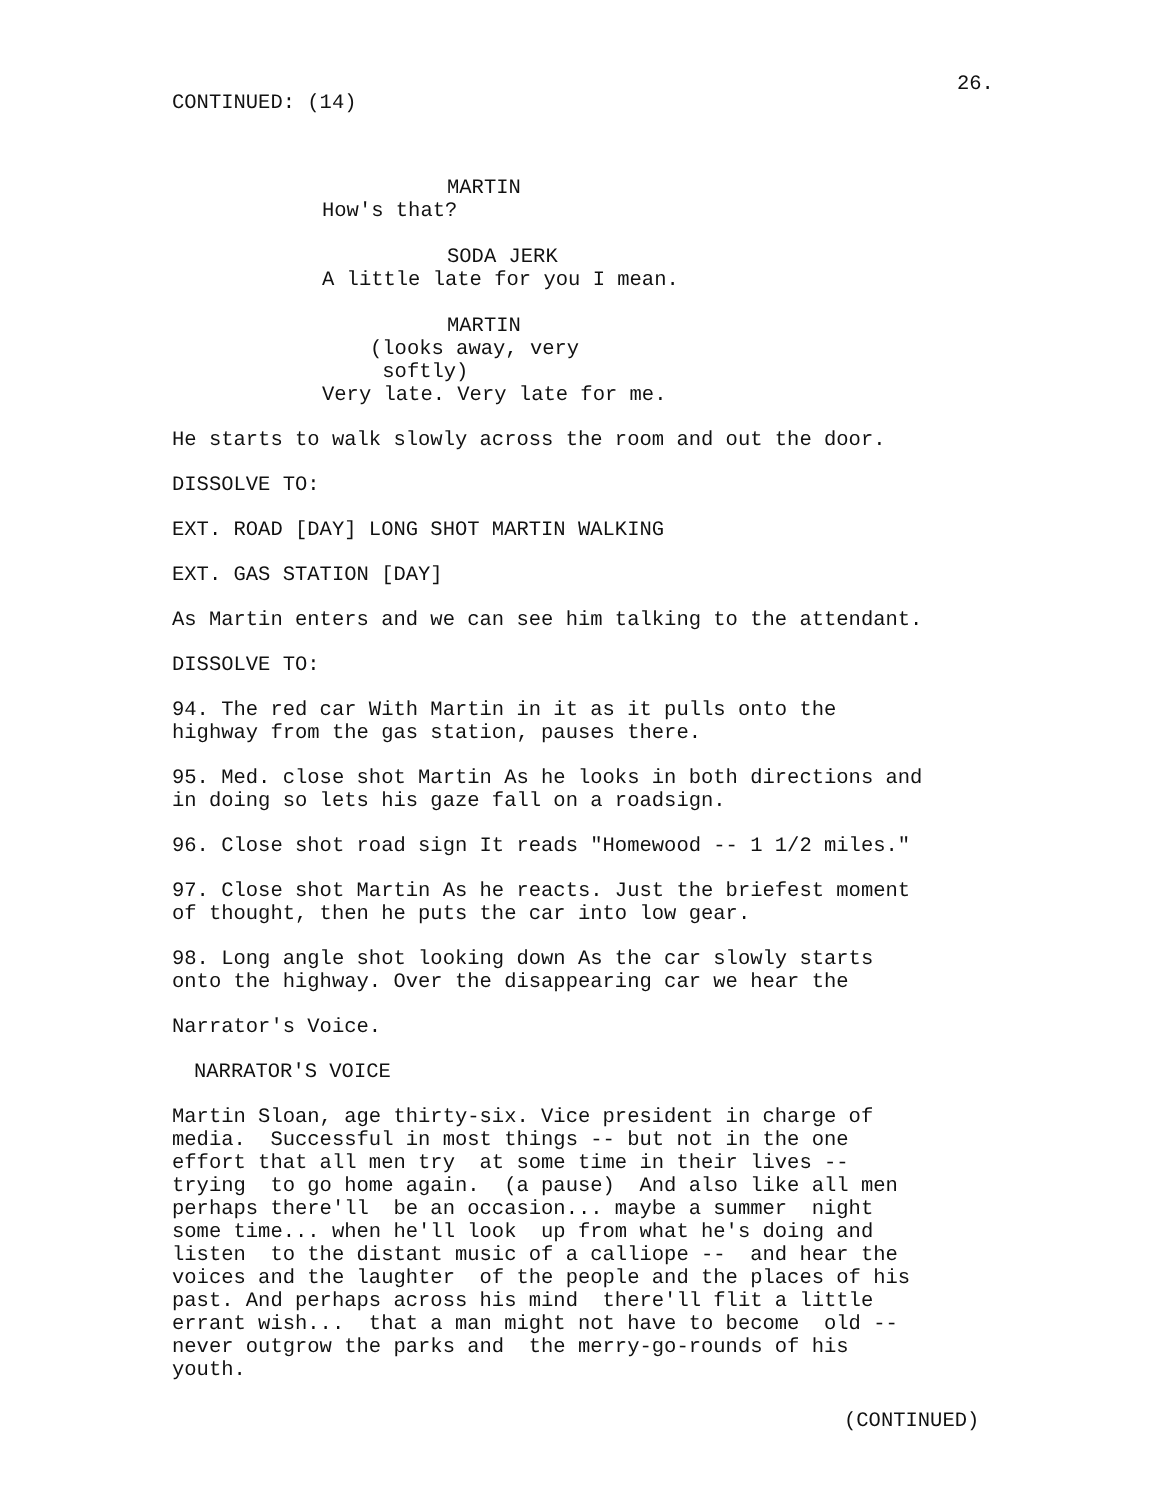26.
CONTINUED: (14)
MARTIN
How's that?
SODA JERK
A little late for you I mean.
MARTIN
(looks away, very softly)
Very late. Very late for me.
He starts to walk slowly across the room and out the door.
DISSOLVE TO:
EXT. ROAD [DAY] LONG SHOT MARTIN WALKING
EXT. GAS STATION [DAY]
As Martin enters and we can see him talking to the attendant.
DISSOLVE TO:
94. The red car With Martin in it as it pulls onto the highway from the gas station, pauses there.
95. Med. close shot Martin As he looks in both directions and in doing so lets his gaze fall on a roadsign.
96. Close shot road sign It reads "Homewood -- 1 1/2 miles."
97. Close shot Martin As he reacts. Just the briefest moment of thought, then he puts the car into low gear.
98. Long angle shot looking down As the car slowly starts onto the highway. Over the disappearing car we hear the
Narrator's Voice.
NARRATOR'S VOICE
Martin Sloan, age thirty-six. Vice president in charge of media. Successful in most things -- but not in the one effort that all men try at some time in their lives -- trying to go home again. (a pause) And also like all men perhaps there'll be an occasion... maybe a summer night some time... when he'll look up from what he's doing and listen to the distant music of a calliope -- and hear the voices and the laughter of the people and the places of his past. And perhaps across his mind there'll flit a little errant wish... that a man might not have to become old -- never outgrow the parks and the merry-go-rounds of his youth.
(CONTINUED)